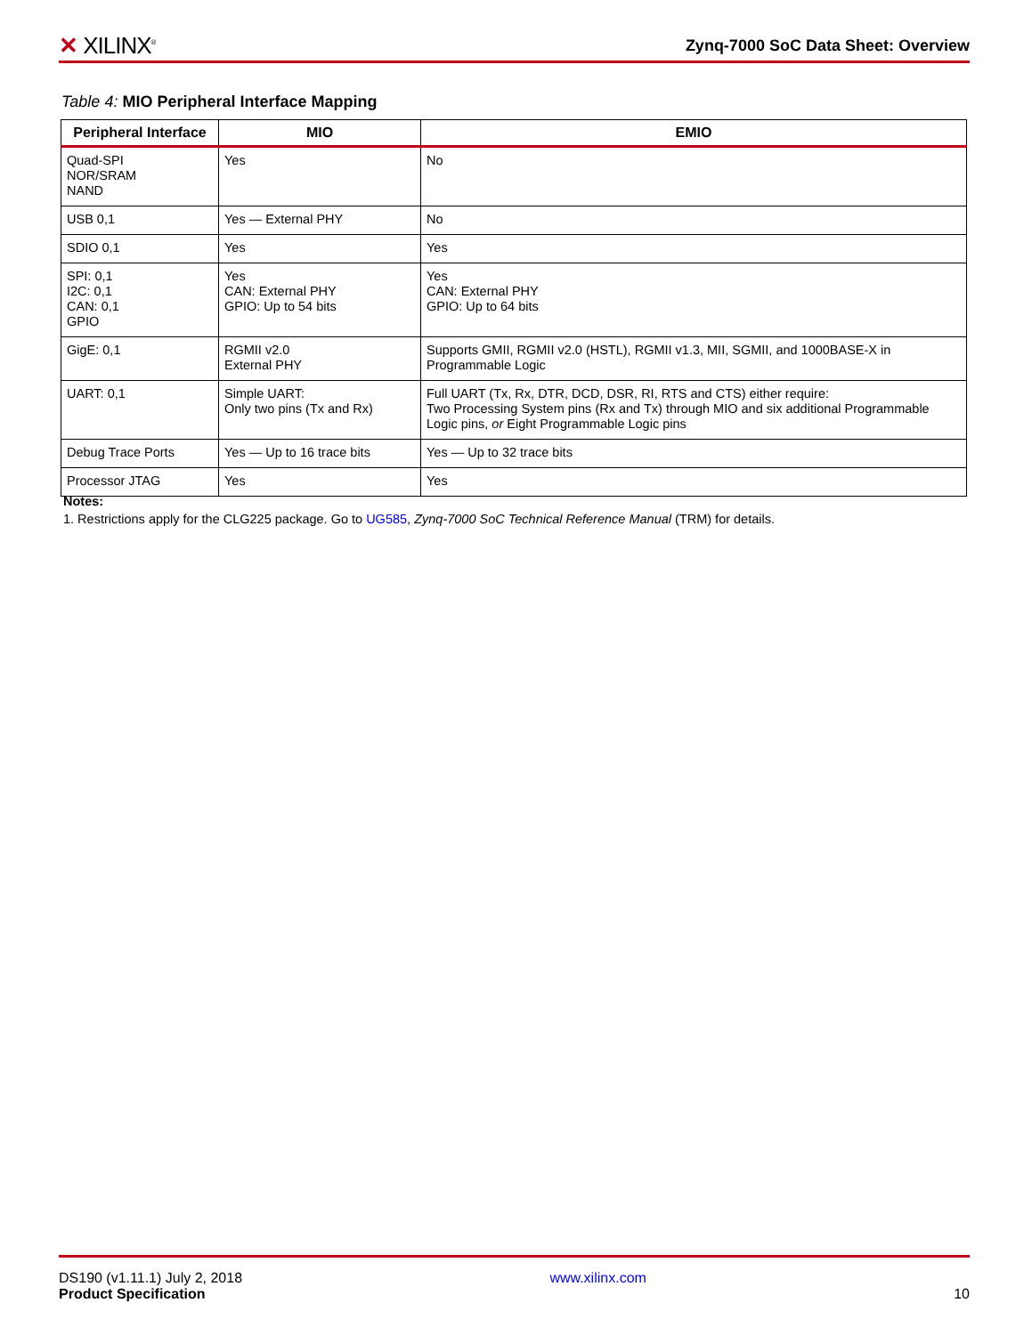✕ XILINX<sup>®</sup>
Zynq-7000 SoC Data Sheet: Overview
Table 4: MIO Peripheral Interface Mapping
| Peripheral Interface | MIO | EMIO |
| --- | --- | --- |
| Quad-SPI NOR/SRAM NAND | Yes | No |
| USB 0,1 | Yes — External PHY | No |
| SDIO 0,1 | Yes | Yes |
| SPI: 0,1 I2C: 0,1 CAN: 0,1 GPIO | Yes CAN: External PHY GPIO: Up to 54 bits | Yes CAN: External PHY GPIO: Up to 64 bits |
| GigE: 0,1 | RGMII v2.0 External PHY | Supports GMII, RGMII v2.0 (HSTL), RGMII v1.3, MII, SGMII, and 1000BASE-X in Programmable Logic |
| UART: 0,1 | Simple UART: Only two pins (Tx and Rx) | Full UART (Tx, Rx, DTR, DCD, DSR, RI, RTS and CTS) either require: Two Processing System pins (Rx and Tx) through MIO and six additional Programmable Logic pins, or Eight Programmable Logic pins |
| Debug Trace Ports | Yes — Up to 16 trace bits | Yes — Up to 32 trace bits |
| Processor JTAG | Yes | Yes |
Notes:
1. Restrictions apply for the CLG225 package. Go to UG585, Zynq-7000 SoC Technical Reference Manual (TRM) for details.
DS190 (v1.11.1) July 2, 2018
Product Specification
www.xilinx.com
10